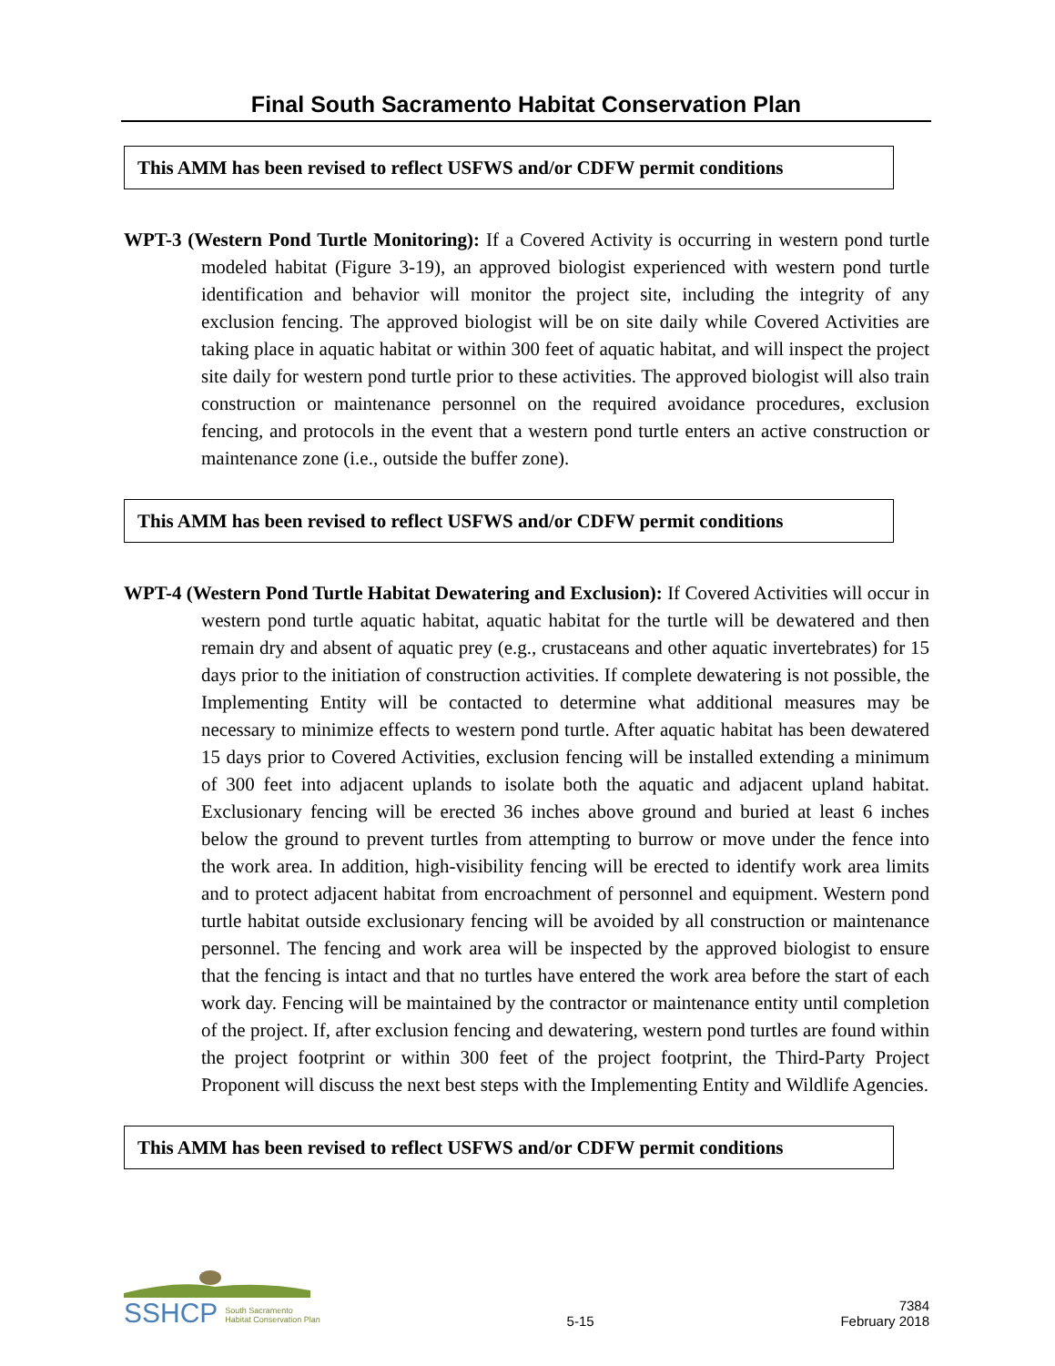Final South Sacramento Habitat Conservation Plan
This AMM has been revised to reflect USFWS and/or CDFW permit conditions
WPT-3 (Western Pond Turtle Monitoring): If a Covered Activity is occurring in western pond turtle modeled habitat (Figure 3-19), an approved biologist experienced with western pond turtle identification and behavior will monitor the project site, including the integrity of any exclusion fencing. The approved biologist will be on site daily while Covered Activities are taking place in aquatic habitat or within 300 feet of aquatic habitat, and will inspect the project site daily for western pond turtle prior to these activities. The approved biologist will also train construction or maintenance personnel on the required avoidance procedures, exclusion fencing, and protocols in the event that a western pond turtle enters an active construction or maintenance zone (i.e., outside the buffer zone).
This AMM has been revised to reflect USFWS and/or CDFW permit conditions
WPT-4 (Western Pond Turtle Habitat Dewatering and Exclusion): If Covered Activities will occur in western pond turtle aquatic habitat, aquatic habitat for the turtle will be dewatered and then remain dry and absent of aquatic prey (e.g., crustaceans and other aquatic invertebrates) for 15 days prior to the initiation of construction activities. If complete dewatering is not possible, the Implementing Entity will be contacted to determine what additional measures may be necessary to minimize effects to western pond turtle. After aquatic habitat has been dewatered 15 days prior to Covered Activities, exclusion fencing will be installed extending a minimum of 300 feet into adjacent uplands to isolate both the aquatic and adjacent upland habitat. Exclusionary fencing will be erected 36 inches above ground and buried at least 6 inches below the ground to prevent turtles from attempting to burrow or move under the fence into the work area. In addition, high-visibility fencing will be erected to identify work area limits and to protect adjacent habitat from encroachment of personnel and equipment. Western pond turtle habitat outside exclusionary fencing will be avoided by all construction or maintenance personnel. The fencing and work area will be inspected by the approved biologist to ensure that the fencing is intact and that no turtles have entered the work area before the start of each work day. Fencing will be maintained by the contractor or maintenance entity until completion of the project. If, after exclusion fencing and dewatering, western pond turtles are found within the project footprint or within 300 feet of the project footprint, the Third-Party Project Proponent will discuss the next best steps with the Implementing Entity and Wildlife Agencies.
This AMM has been revised to reflect USFWS and/or CDFW permit conditions
SSHCP South Sacramento
Habitat Conservation Plan
5-15
7384
February 2018